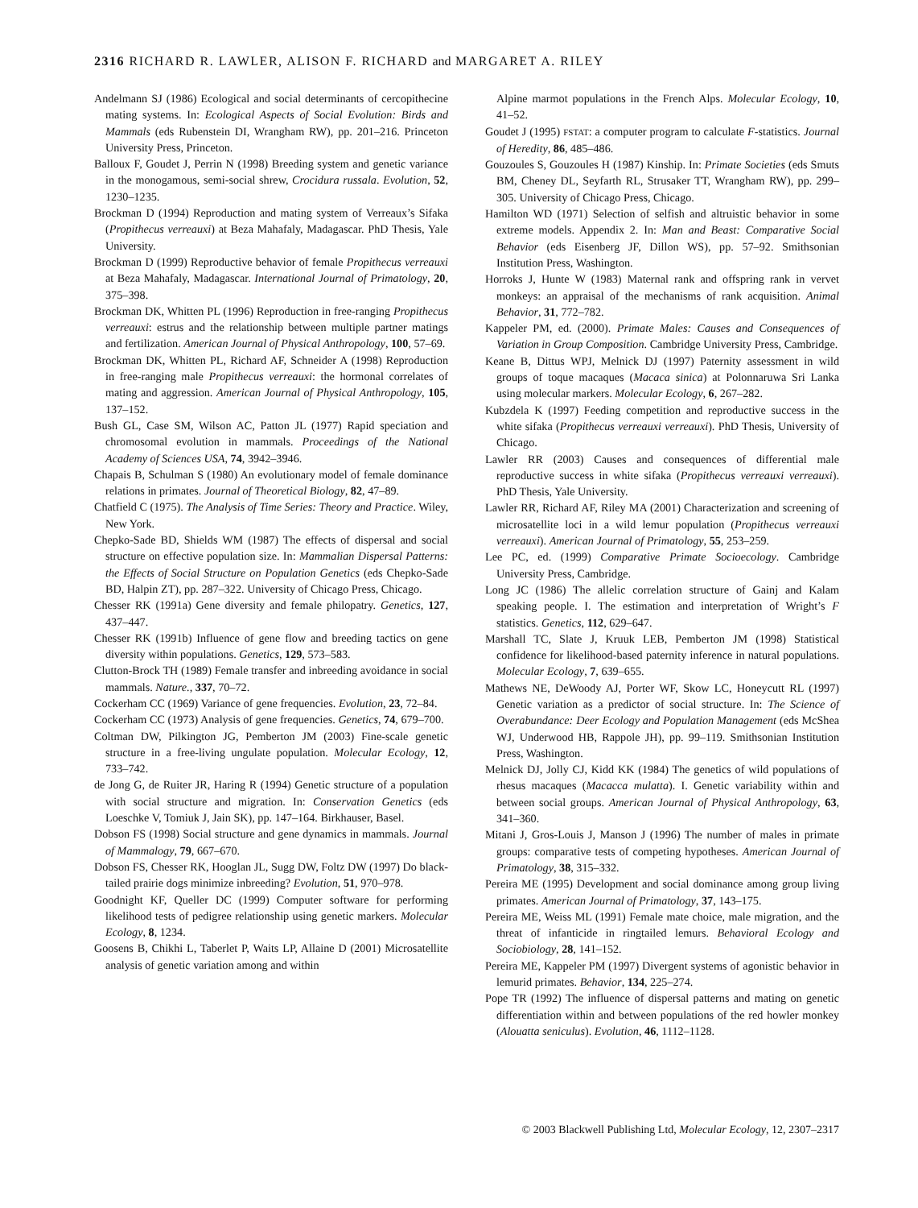2316 RICHARD R. LAWLER, ALISON F. RICHARD and MARGARET A. RILEY
Andelmann SJ (1986) Ecological and social determinants of cercopithecine mating systems. In: Ecological Aspects of Social Evolution: Birds and Mammals (eds Rubenstein DI, Wrangham RW), pp. 201–216. Princeton University Press, Princeton.
Balloux F, Goudet J, Perrin N (1998) Breeding system and genetic variance in the monogamous, semi-social shrew, Crocidura russala. Evolution, 52, 1230–1235.
Brockman D (1994) Reproduction and mating system of Verreaux’s Sifaka (Propithecus verreauxi) at Beza Mahafaly, Madagascar. PhD Thesis, Yale University.
Brockman D (1999) Reproductive behavior of female Propithecus verreauxi at Beza Mahafaly, Madagascar. International Journal of Primatology, 20, 375–398.
Brockman DK, Whitten PL (1996) Reproduction in free-ranging Propithecus verreauxi: estrus and the relationship between multiple partner matings and fertilization. American Journal of Physical Anthropology, 100, 57–69.
Brockman DK, Whitten PL, Richard AF, Schneider A (1998) Reproduction in free-ranging male Propithecus verreauxi: the hormonal correlates of mating and aggression. American Journal of Physical Anthropology, 105, 137–152.
Bush GL, Case SM, Wilson AC, Patton JL (1977) Rapid speciation and chromosomal evolution in mammals. Proceedings of the National Academy of Sciences USA, 74, 3942–3946.
Chapais B, Schulman S (1980) An evolutionary model of female dominance relations in primates. Journal of Theoretical Biology, 82, 47–89.
Chatfield C (1975). The Analysis of Time Series: Theory and Practice. Wiley, New York.
Chepko-Sade BD, Shields WM (1987) The effects of dispersal and social structure on effective population size. In: Mammalian Dispersal Patterns: the Effects of Social Structure on Population Genetics (eds Chepko-Sade BD, Halpin ZT), pp. 287–322. University of Chicago Press, Chicago.
Chesser RK (1991a) Gene diversity and female philopatry. Genetics, 127, 437–447.
Chesser RK (1991b) Influence of gene flow and breeding tactics on gene diversity within populations. Genetics, 129, 573–583.
Clutton-Brock TH (1989) Female transfer and inbreeding avoidance in social mammals. Nature., 337, 70–72.
Cockerham CC (1969) Variance of gene frequencies. Evolution, 23, 72–84.
Cockerham CC (1973) Analysis of gene frequencies. Genetics, 74, 679–700.
Coltman DW, Pilkington JG, Pemberton JM (2003) Fine-scale genetic structure in a free-living ungulate population. Molecular Ecology, 12, 733–742.
de Jong G, de Ruiter JR, Haring R (1994) Genetic structure of a population with social structure and migration. In: Conservation Genetics (eds Loeschke V, Tomiuk J, Jain SK), pp. 147–164. Birkhauser, Basel.
Dobson FS (1998) Social structure and gene dynamics in mammals. Journal of Mammalogy, 79, 667–670.
Dobson FS, Chesser RK, Hooglan JL, Sugg DW, Foltz DW (1997) Do black-tailed prairie dogs minimize inbreeding? Evolution, 51, 970–978.
Goodnight KF, Queller DC (1999) Computer software for performing likelihood tests of pedigree relationship using genetic markers. Molecular Ecology, 8, 1234.
Goosens B, Chikhi L, Taberlet P, Waits LP, Allaine D (2001) Microsatellite analysis of genetic variation among and within
Alpine marmot populations in the French Alps. Molecular Ecology, 10, 41–52.
Goudet J (1995) FSTAT: a computer program to calculate F-statistics. Journal of Heredity, 86, 485–486.
Gouzoules S, Gouzoules H (1987) Kinship. In: Primate Societies (eds Smuts BM, Cheney DL, Seyfarth RL, Strusaker TT, Wrangham RW), pp. 299–305. University of Chicago Press, Chicago.
Hamilton WD (1971) Selection of selfish and altruistic behavior in some extreme models. Appendix 2. In: Man and Beast: Comparative Social Behavior (eds Eisenberg JF, Dillon WS), pp. 57–92. Smithsonian Institution Press, Washington.
Horroks J, Hunte W (1983) Maternal rank and offspring rank in vervet monkeys: an appraisal of the mechanisms of rank acquisition. Animal Behavior, 31, 772–782.
Kappeler PM, ed. (2000). Primate Males: Causes and Consequences of Variation in Group Composition. Cambridge University Press, Cambridge.
Keane B, Dittus WPJ, Melnick DJ (1997) Paternity assessment in wild groups of toque macaques (Macaca sinica) at Polonnaruwa Sri Lanka using molecular markers. Molecular Ecology, 6, 267–282.
Kubzdela K (1997) Feeding competition and reproductive success in the white sifaka (Propithecus verreauxi verreauxi). PhD Thesis, University of Chicago.
Lawler RR (2003) Causes and consequences of differential male reproductive success in white sifaka (Propithecus verreauxi verreauxi). PhD Thesis, Yale University.
Lawler RR, Richard AF, Riley MA (2001) Characterization and screening of microsatellite loci in a wild lemur population (Propithecus verreauxi verreauxi). American Journal of Primatology, 55, 253–259.
Lee PC, ed. (1999) Comparative Primate Socioecology. Cambridge University Press, Cambridge.
Long JC (1986) The allelic correlation structure of Gainj and Kalam speaking people. I. The estimation and interpretation of Wright’s F statistics. Genetics, 112, 629–647.
Marshall TC, Slate J, Kruuk LEB, Pemberton JM (1998) Statistical confidence for likelihood-based paternity inference in natural populations. Molecular Ecology, 7, 639–655.
Mathews NE, DeWoody AJ, Porter WF, Skow LC, Honeycutt RL (1997) Genetic variation as a predictor of social structure. In: The Science of Overabundance: Deer Ecology and Population Management (eds McShea WJ, Underwood HB, Rappole JH), pp. 99–119. Smithsonian Institution Press, Washington.
Melnick DJ, Jolly CJ, Kidd KK (1984) The genetics of wild populations of rhesus macaques (Macacca mulatta). I. Genetic variability within and between social groups. American Journal of Physical Anthropology, 63, 341–360.
Mitani J, Gros-Louis J, Manson J (1996) The number of males in primate groups: comparative tests of competing hypotheses. American Journal of Primatology, 38, 315–332.
Pereira ME (1995) Development and social dominance among group living primates. American Journal of Primatology, 37, 143–175.
Pereira ME, Weiss ML (1991) Female mate choice, male migration, and the threat of infanticide in ringtailed lemurs. Behavioral Ecology and Sociobiology, 28, 141–152.
Pereira ME, Kappeler PM (1997) Divergent systems of agonistic behavior in lemurid primates. Behavior, 134, 225–274.
Pope TR (1992) The influence of dispersal patterns and mating on genetic differentiation within and between populations of the red howler monkey (Alouatta seniculus). Evolution, 46, 1112–1128.
© 2003 Blackwell Publishing Ltd, Molecular Ecology, 12, 2307–2317